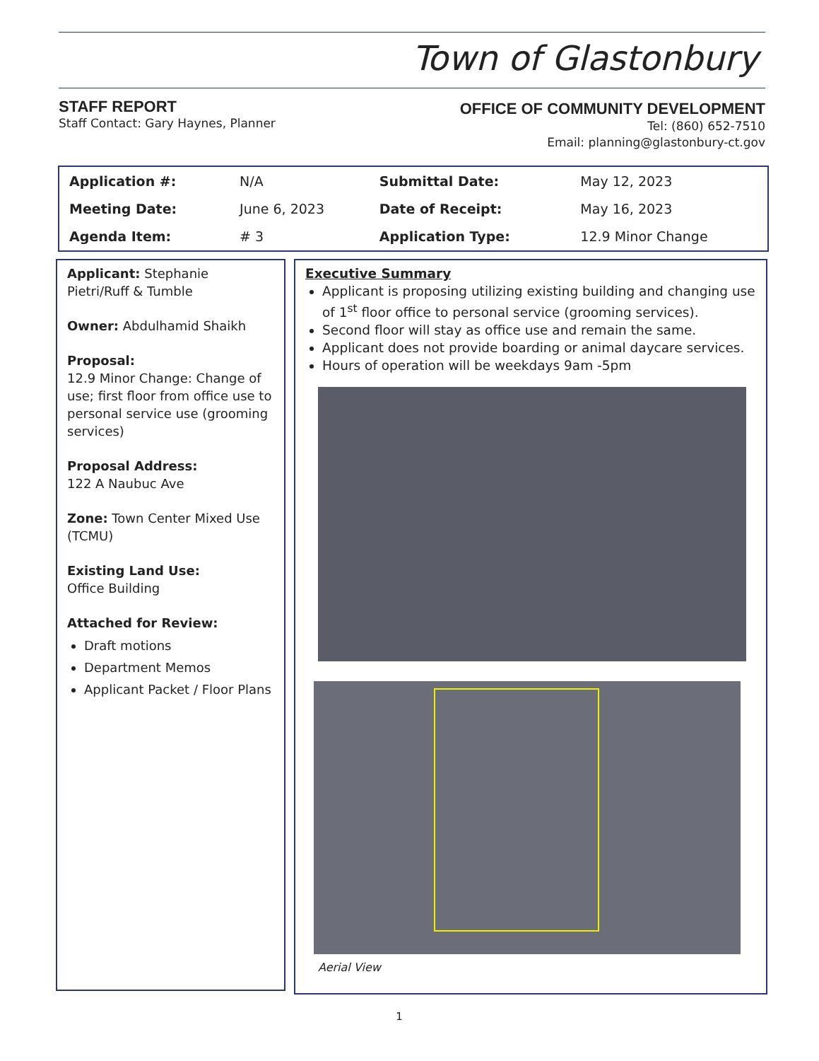Town of Glastonbury
STAFF REPORT
Staff Contact: Gary Haynes, Planner
OFFICE OF COMMUNITY DEVELOPMENT
Tel: (860) 652-7510
Email: planning@glastonbury-ct.gov
| Application #: | N/A | Submittal Date: | May 12, 2023 |
| Meeting Date: | June 6, 2023 | Date of Receipt: | May 16, 2023 |
| Agenda Item: | # 3 | Application Type: | 12.9 Minor Change |
Applicant: Stephanie Pietri/Ruff & Tumble
Owner: Abdulhamid Shaikh
Proposal:
12.9 Minor Change: Change of use; first floor from office use to personal service use (grooming services)
Proposal Address:
122 A Naubuc Ave
Zone: Town Center Mixed Use (TCMU)
Existing Land Use:
Office Building
Attached for Review:
Draft motions
Department Memos
Applicant Packet / Floor Plans
Executive Summary
Applicant is proposing utilizing existing building and changing use of 1<sup>st</sup> floor office to personal service (grooming services).
Second floor will stay as office use and remain the same.
Applicant does not provide boarding or animal daycare services.
Hours of operation will be weekdays 9am -5pm
Aerial View
1